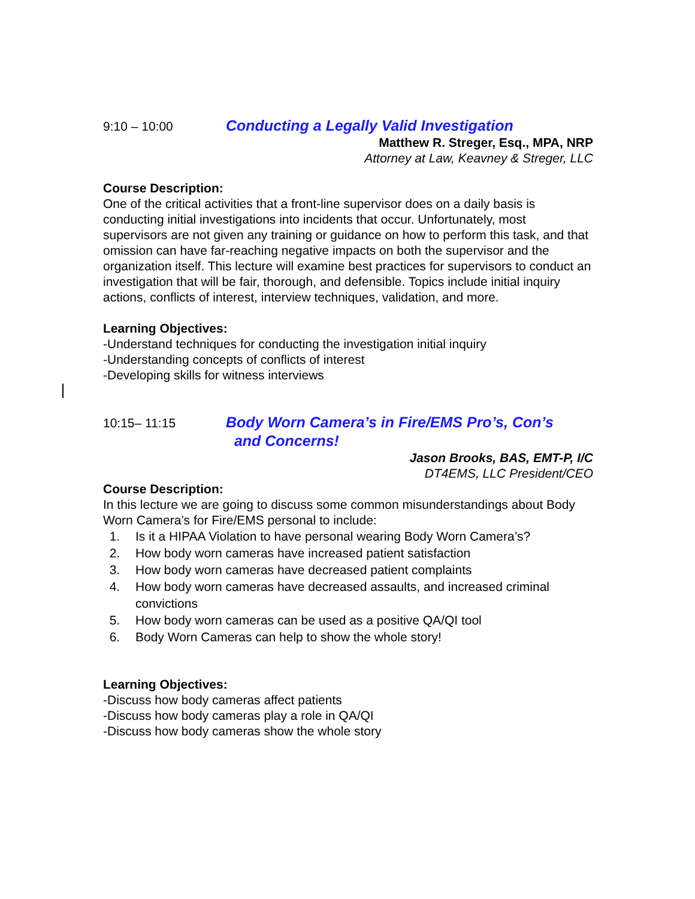9:10 – 10:00
Conducting a Legally Valid Investigation
Matthew R. Streger, Esq., MPA, NRP
Attorney at Law, Keavney & Streger, LLC
Course Description:
One of the critical activities that a front-line supervisor does on a daily basis is conducting initial investigations into incidents that occur. Unfortunately, most supervisors are not given any training or guidance on how to perform this task, and that omission can have far-reaching negative impacts on both the supervisor and the organization itself. This lecture will examine best practices for supervisors to conduct an investigation that will be fair, thorough, and defensible. Topics include initial inquiry actions, conflicts of interest, interview techniques, validation, and more.
Learning Objectives:
-Understand techniques for conducting the investigation initial inquiry
-Understanding concepts of conflicts of interest
-Developing skills for witness interviews
10:15– 11:15
Body Worn Camera’s in Fire/EMS Pro’s, Con’s
and Concerns!
Jason Brooks, BAS, EMT-P, I/C
DT4EMS, LLC President/CEO
Course Description:
In this lecture we are going to discuss some common misunderstandings about Body Worn Camera’s for Fire/EMS personal to include:
1. Is it a HIPAA Violation to have personal wearing Body Worn Camera’s?
2. How body worn cameras have increased patient satisfaction
3. How body worn cameras have decreased patient complaints
4. How body worn cameras have decreased assaults, and increased criminal convictions
5. How body worn cameras can be used as a positive QA/QI tool
6. Body Worn Cameras can help to show the whole story!
Learning Objectives:
-Discuss how body cameras affect patients
-Discuss how body cameras play a role in QA/QI
-Discuss how body cameras show the whole story